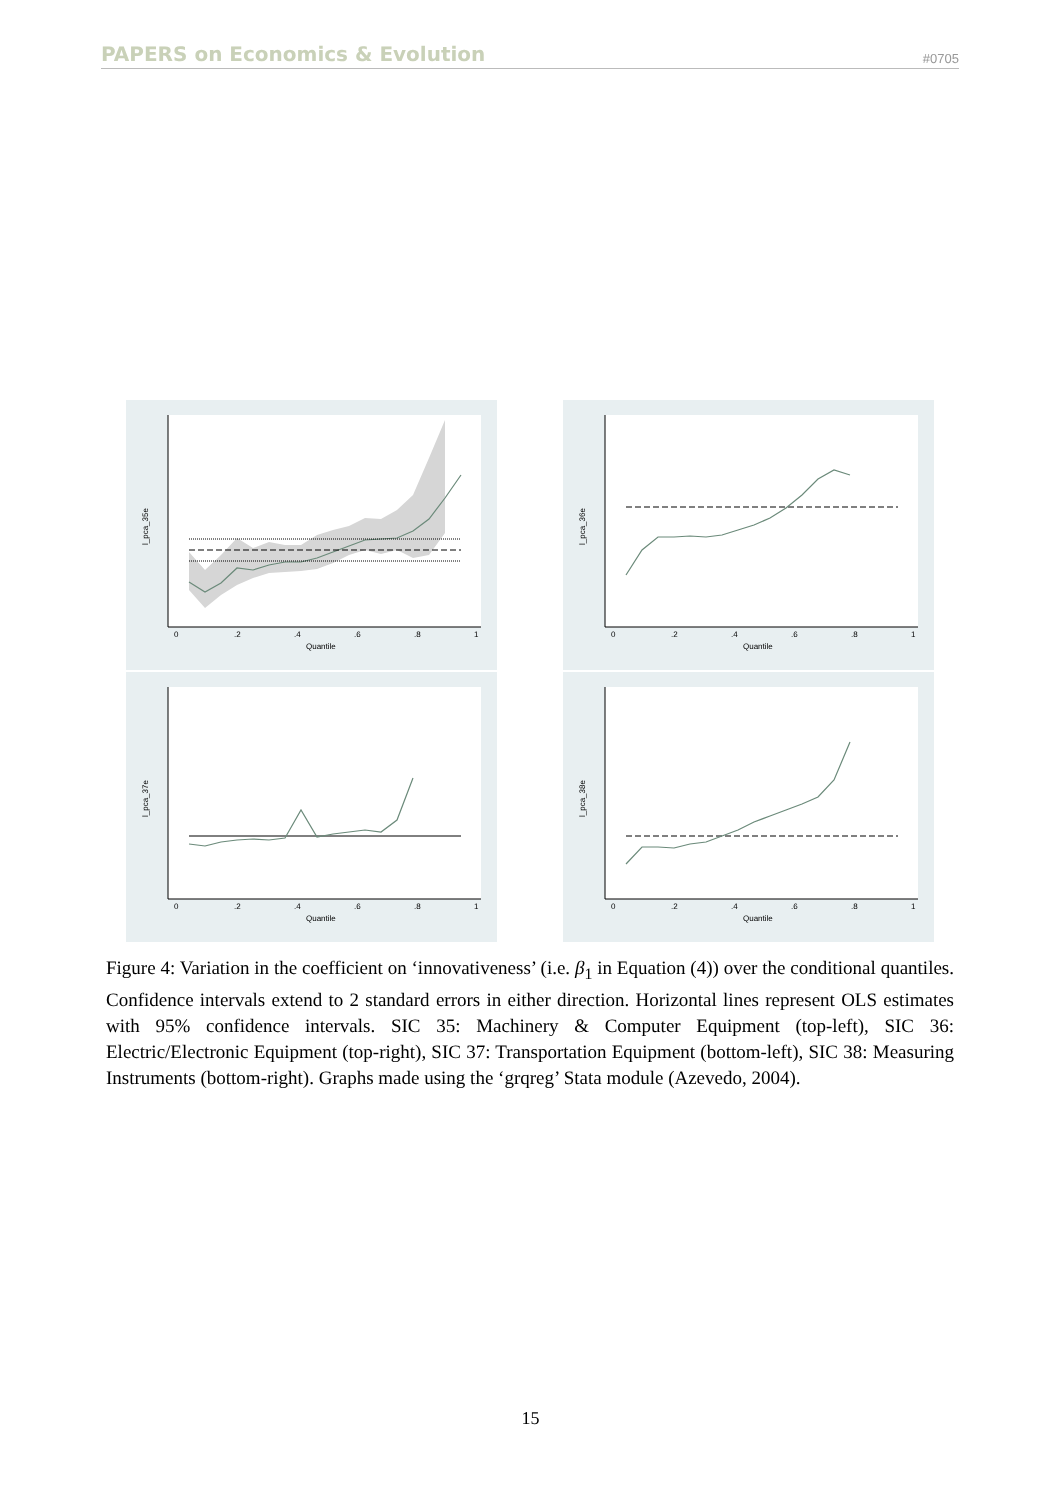PAPERS on Economics & Evolution #0705
0
.2
.4
.6
.8
1
Quantile
l_pca_35e
0
.2
.4
.6
.8
1
Quantile
l_pca_36e
0
.2
.4
.6
.8
1
Quantile
l_pca_37e
0
.2
.4
.6
.8
1
Quantile
l_pca_38e
Figure 4: Variation in the coefficient on ‘innovativeness’ (i.e. β<sub>1</sub> in Equation (4)) over the conditional quantiles. Confidence intervals extend to 2 standard errors in either direction. Horizontal lines represent OLS estimates with 95% confidence intervals. SIC 35: Machinery & Computer Equipment (top-left), SIC 36: Electric/Electronic Equipment (top-right), SIC 37: Transportation Equipment (bottom-left), SIC 38: Measuring Instruments (bottom-right). Graphs made using the ‘grqreg’ Stata module (Azevedo, 2004).
15